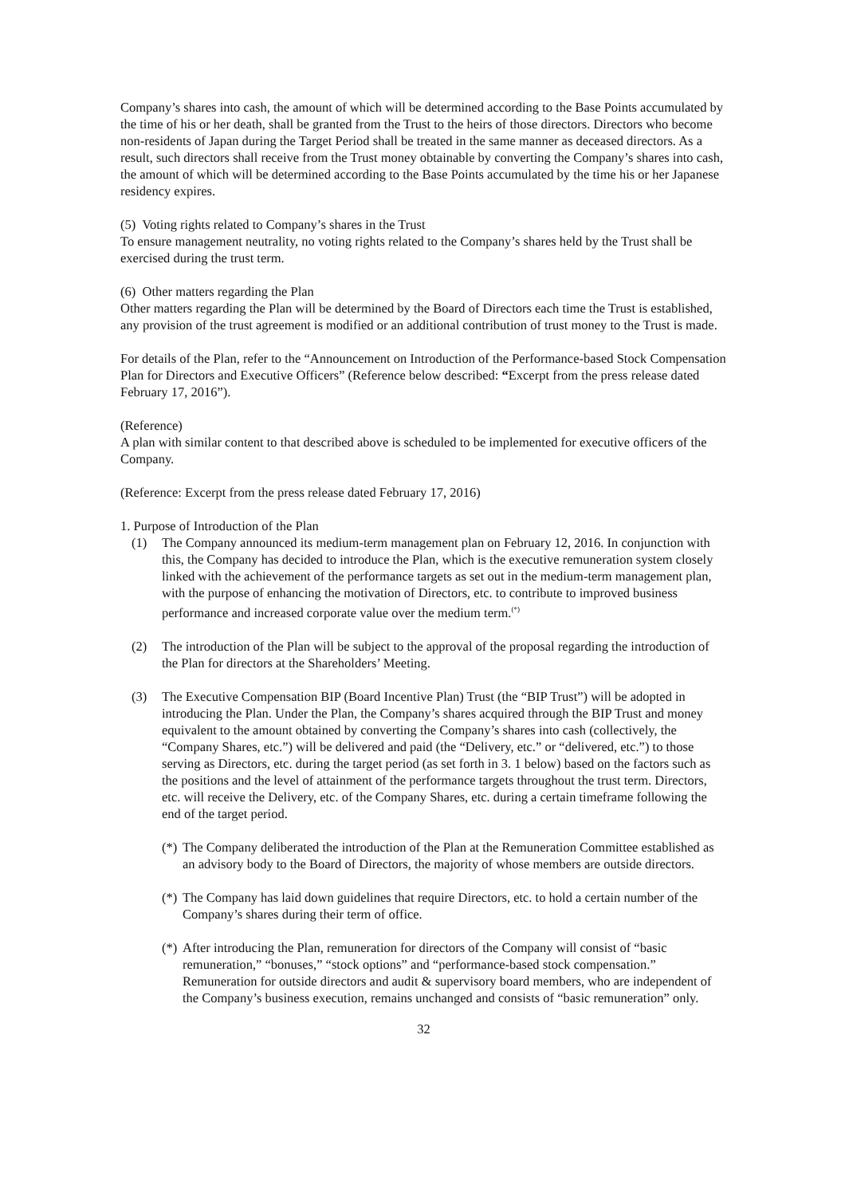Company’s shares into cash, the amount of which will be determined according to the Base Points accumulated by the time of his or her death, shall be granted from the Trust to the heirs of those directors. Directors who become non-residents of Japan during the Target Period shall be treated in the same manner as deceased directors. As a result, such directors shall receive from the Trust money obtainable by converting the Company’s shares into cash, the amount of which will be determined according to the Base Points accumulated by the time his or her Japanese residency expires.
(5) Voting rights related to Company’s shares in the Trust
To ensure management neutrality, no voting rights related to the Company’s shares held by the Trust shall be exercised during the trust term.
(6) Other matters regarding the Plan
Other matters regarding the Plan will be determined by the Board of Directors each time the Trust is established, any provision of the trust agreement is modified or an additional contribution of trust money to the Trust is made.
For details of the Plan, refer to the “Announcement on Introduction of the Performance-based Stock Compensation Plan for Directors and Executive Officers” (Reference below described: “Excerpt from the press release dated February 17, 2016”).
(Reference)
A plan with similar content to that described above is scheduled to be implemented for executive officers of the Company.
(Reference: Excerpt from the press release dated February 17, 2016)
1. Purpose of Introduction of the Plan
(1) The Company announced its medium-term management plan on February 12, 2016. In conjunction with this, the Company has decided to introduce the Plan, which is the executive remuneration system closely linked with the achievement of the performance targets as set out in the medium-term management plan, with the purpose of enhancing the motivation of Directors, etc. to contribute to improved business performance and increased corporate value over the medium term.<sup>(*)</sup>
(2) The introduction of the Plan will be subject to the approval of the proposal regarding the introduction of the Plan for directors at the Shareholders’ Meeting.
(3) The Executive Compensation BIP (Board Incentive Plan) Trust (the “BIP Trust”) will be adopted in introducing the Plan. Under the Plan, the Company’s shares acquired through the BIP Trust and money equivalent to the amount obtained by converting the Company’s shares into cash (collectively, the “Company Shares, etc.”) will be delivered and paid (the “Delivery, etc.” or “delivered, etc.”) to those serving as Directors, etc. during the target period (as set forth in 3. 1 below) based on the factors such as the positions and the level of attainment of the performance targets throughout the trust term. Directors, etc. will receive the Delivery, etc. of the Company Shares, etc. during a certain timeframe following the end of the target period.
(*) The Company deliberated the introduction of the Plan at the Remuneration Committee established as an advisory body to the Board of Directors, the majority of whose members are outside directors.
(*) The Company has laid down guidelines that require Directors, etc. to hold a certain number of the Company’s shares during their term of office.
(*) After introducing the Plan, remuneration for directors of the Company will consist of “basic remuneration,” “bonuses,” “stock options” and “performance-based stock compensation.” Remuneration for outside directors and audit & supervisory board members, who are independent of the Company’s business execution, remains unchanged and consists of “basic remuneration” only.
32